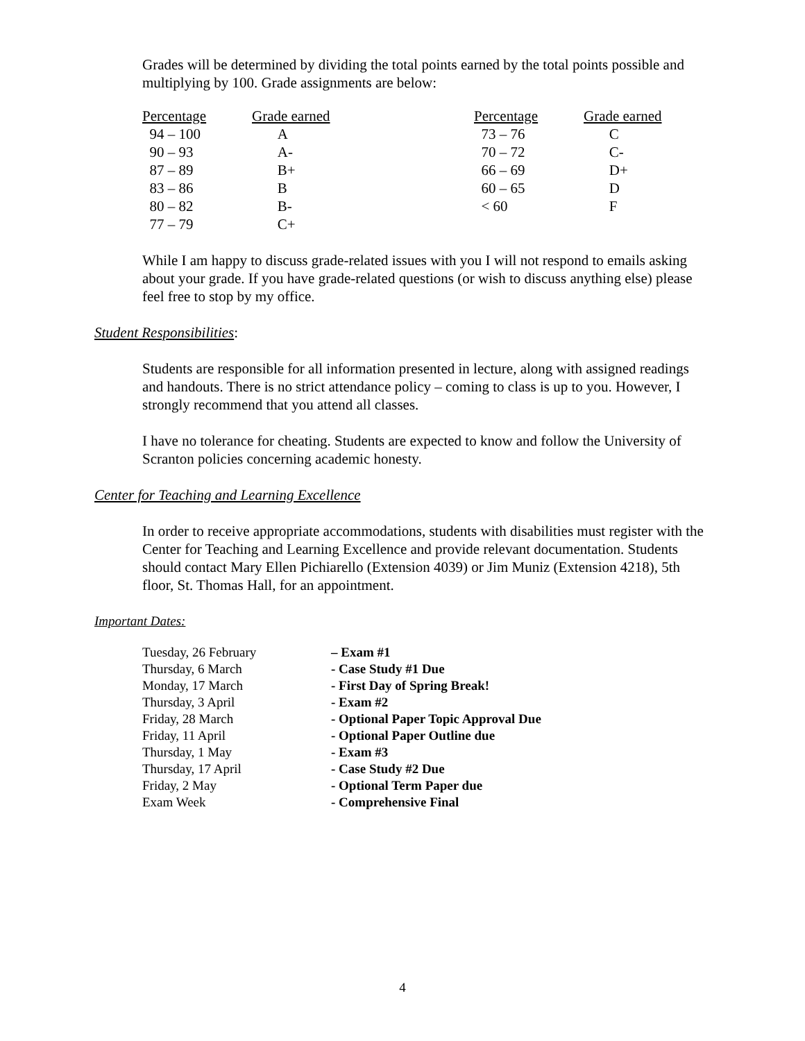Grades will be determined by dividing the total points earned by the total points possible and multiplying by 100. Grade assignments are below:
| Percentage | Grade earned | Percentage | Grade earned |
| --- | --- | --- | --- |
| 94 – 100 | A | 73 – 76 | C |
| 90 – 93 | A- | 70 – 72 | C- |
| 87 – 89 | B+ | 66 – 69 | D+ |
| 83 – 86 | B | 60 – 65 | D |
| 80 – 82 | B- | < 60 | F |
| 77 – 79 | C+ | | |
While I am happy to discuss grade-related issues with you I will not respond to emails asking about your grade. If you have grade-related questions (or wish to discuss anything else) please feel free to stop by my office.
Student Responsibilities:
Students are responsible for all information presented in lecture, along with assigned readings and handouts. There is no strict attendance policy – coming to class is up to you. However, I strongly recommend that you attend all classes.
I have no tolerance for cheating. Students are expected to know and follow the University of Scranton policies concerning academic honesty.
Center for Teaching and Learning Excellence
In order to receive appropriate accommodations, students with disabilities must register with the Center for Teaching and Learning Excellence and provide relevant documentation. Students should contact Mary Ellen Pichiarello (Extension 4039) or Jim Muniz (Extension 4218), 5th floor, St. Thomas Hall, for an appointment.
Important Dates:
| Tuesday, 26 February | – Exam #1 |
| Thursday, 6 March | - Case Study #1 Due |
| Monday, 17 March | - First Day of Spring Break! |
| Thursday, 3 April | - Exam #2 |
| Friday, 28 March | - Optional Paper Topic Approval Due |
| Friday, 11 April | - Optional Paper Outline due |
| Thursday, 1 May | - Exam #3 |
| Thursday, 17 April | - Case Study #2 Due |
| Friday, 2 May | - Optional Term Paper due |
| Exam Week | - Comprehensive Final |
4